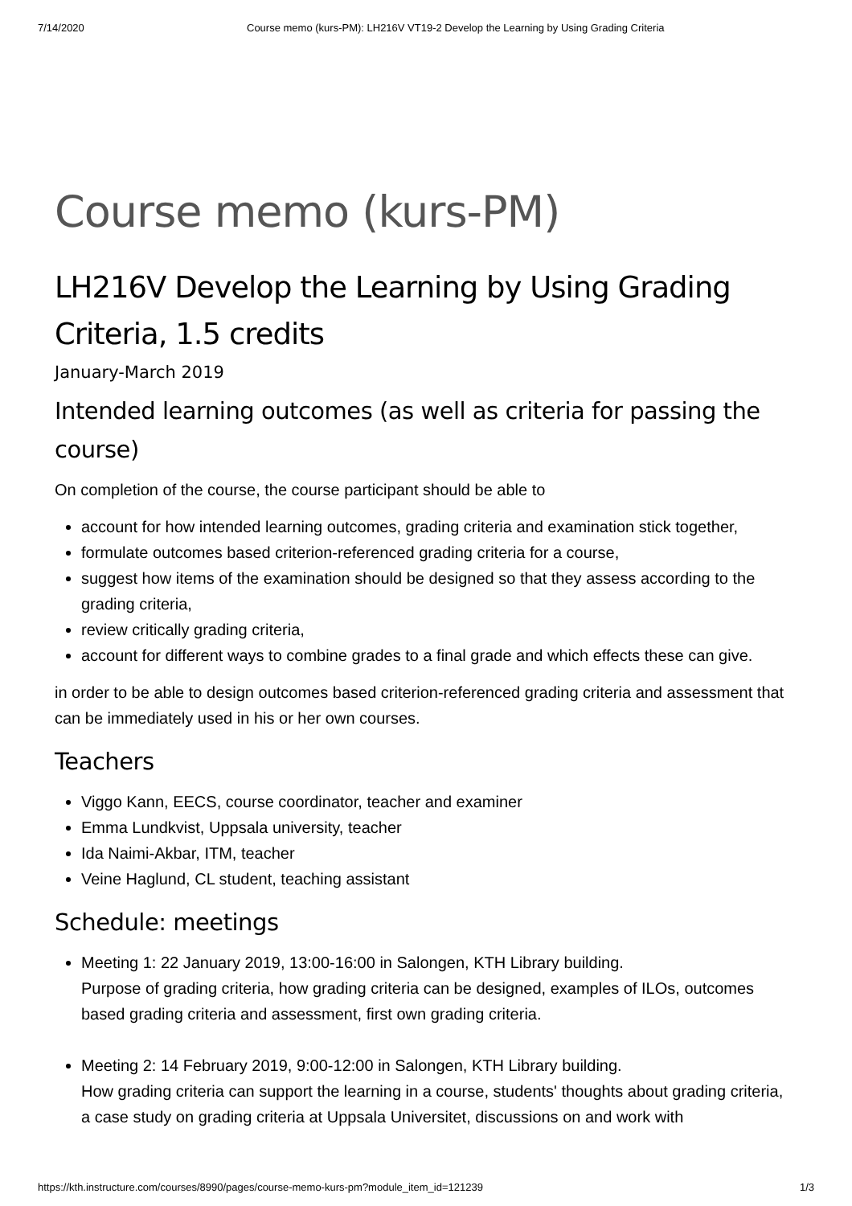7/14/2020 Course memo (kurs-PM): LH216V VT19-2 Develop the Learning by Using Grading Criteria
Course memo (kurs-PM)
LH216V Develop the Learning by Using Grading Criteria, 1.5 credits
January-March 2019
Intended learning outcomes (as well as criteria for passing the course)
On completion of the course, the course participant should be able to
account for how intended learning outcomes, grading criteria and examination stick together,
formulate outcomes based criterion-referenced grading criteria for a course,
suggest how items of the examination should be designed so that they assess according to the grading criteria,
review critically grading criteria,
account for different ways to combine grades to a final grade and which effects these can give.
in order to be able to design outcomes based criterion-referenced grading criteria and assessment that can be immediately used in his or her own courses.
Teachers
Viggo Kann, EECS, course coordinator, teacher and examiner
Emma Lundkvist, Uppsala university, teacher
Ida Naimi-Akbar, ITM, teacher
Veine Haglund, CL student, teaching assistant
Schedule: meetings
Meeting 1: 22 January 2019, 13:00-16:00 in Salongen, KTH Library building.
Purpose of grading criteria, how grading criteria can be designed, examples of ILOs, outcomes based grading criteria and assessment, first own grading criteria.
Meeting 2: 14 February 2019, 9:00-12:00 in Salongen, KTH Library building.
How grading criteria can support the learning in a course, students' thoughts about grading criteria, a case study on grading criteria at Uppsala Universitet, discussions on and work with
https://kth.instructure.com/courses/8990/pages/course-memo-kurs-pm?module_item_id=121239 1/3